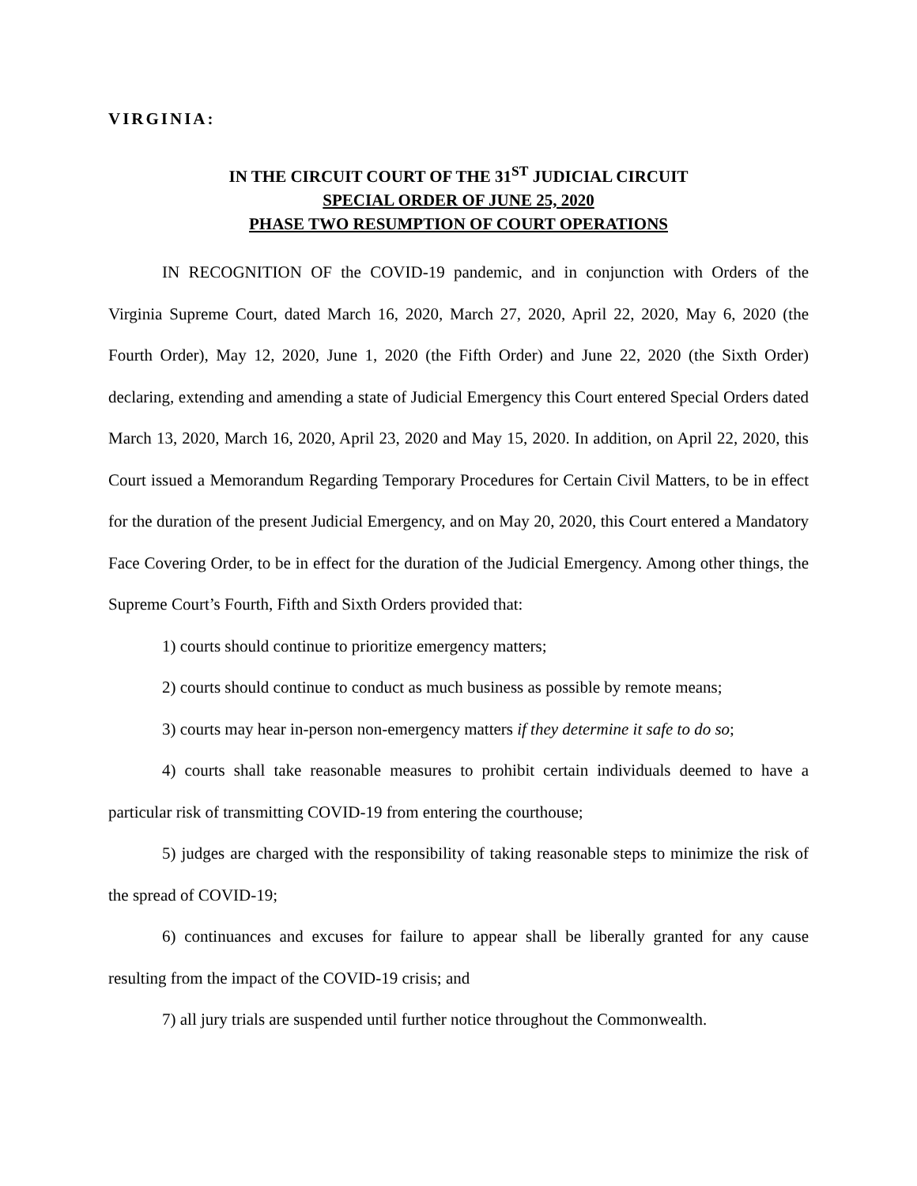VIRGINIA:
IN THE CIRCUIT COURT OF THE 31<sup>ST</sup> JUDICIAL CIRCUIT
SPECIAL ORDER OF JUNE 25, 2020
PHASE TWO RESUMPTION OF COURT OPERATIONS
IN RECOGNITION OF the COVID-19 pandemic, and in conjunction with Orders of the Virginia Supreme Court, dated March 16, 2020, March 27, 2020, April 22, 2020, May 6, 2020 (the Fourth Order), May 12, 2020, June 1, 2020 (the Fifth Order) and June 22, 2020 (the Sixth Order) declaring, extending and amending a state of Judicial Emergency this Court entered Special Orders dated March 13, 2020, March 16, 2020, April 23, 2020 and May 15, 2020. In addition, on April 22, 2020, this Court issued a Memorandum Regarding Temporary Procedures for Certain Civil Matters, to be in effect for the duration of the present Judicial Emergency, and on May 20, 2020, this Court entered a Mandatory Face Covering Order, to be in effect for the duration of the Judicial Emergency. Among other things, the Supreme Court’s Fourth, Fifth and Sixth Orders provided that:
1) courts should continue to prioritize emergency matters;
2) courts should continue to conduct as much business as possible by remote means;
3) courts may hear in-person non-emergency matters if they determine it safe to do so;
4) courts shall take reasonable measures to prohibit certain individuals deemed to have a particular risk of transmitting COVID-19 from entering the courthouse;
5) judges are charged with the responsibility of taking reasonable steps to minimize the risk of the spread of COVID-19;
6) continuances and excuses for failure to appear shall be liberally granted for any cause resulting from the impact of the COVID-19 crisis; and
7) all jury trials are suspended until further notice throughout the Commonwealth.